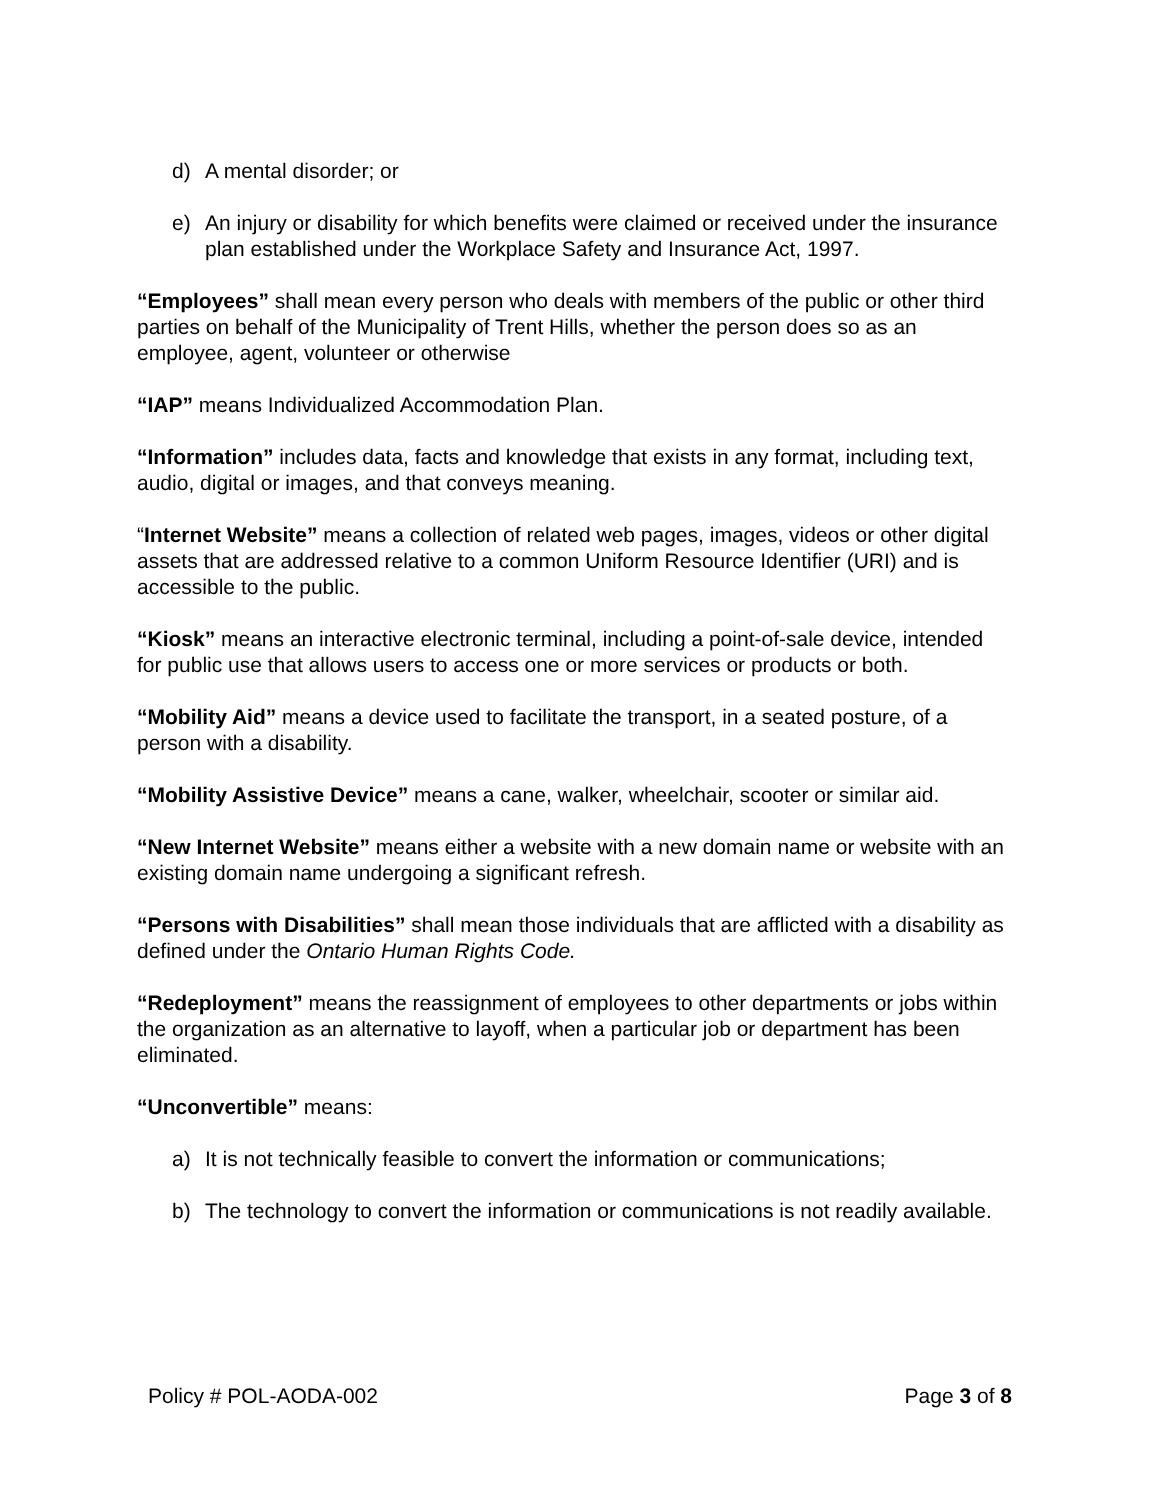d) A mental disorder; or
e) An injury or disability for which benefits were claimed or received under the insurance plan established under the Workplace Safety and Insurance Act, 1997.
“Employees” shall mean every person who deals with members of the public or other third parties on behalf of the Municipality of Trent Hills, whether the person does so as an employee, agent, volunteer or otherwise
“IAP” means Individualized Accommodation Plan.
“Information” includes data, facts and knowledge that exists in any format, including text, audio, digital or images, and that conveys meaning.
“Internet Website” means a collection of related web pages, images, videos or other digital assets that are addressed relative to a common Uniform Resource Identifier (URI) and is accessible to the public.
“Kiosk” means an interactive electronic terminal, including a point-of-sale device, intended for public use that allows users to access one or more services or products or both.
“Mobility Aid” means a device used to facilitate the transport, in a seated posture, of a person with a disability.
“Mobility Assistive Device” means a cane, walker, wheelchair, scooter or similar aid.
“New Internet Website” means either a website with a new domain name or website with an existing domain name undergoing a significant refresh.
“Persons with Disabilities” shall mean those individuals that are afflicted with a disability as defined under the Ontario Human Rights Code.
“Redeployment” means the reassignment of employees to other departments or jobs within the organization as an alternative to layoff, when a particular job or department has been eliminated.
“Unconvertible” means:
a) It is not technically feasible to convert the information or communications;
b) The technology to convert the information or communications is not readily available.
Policy # POL-AODA-002 Page 3 of 8